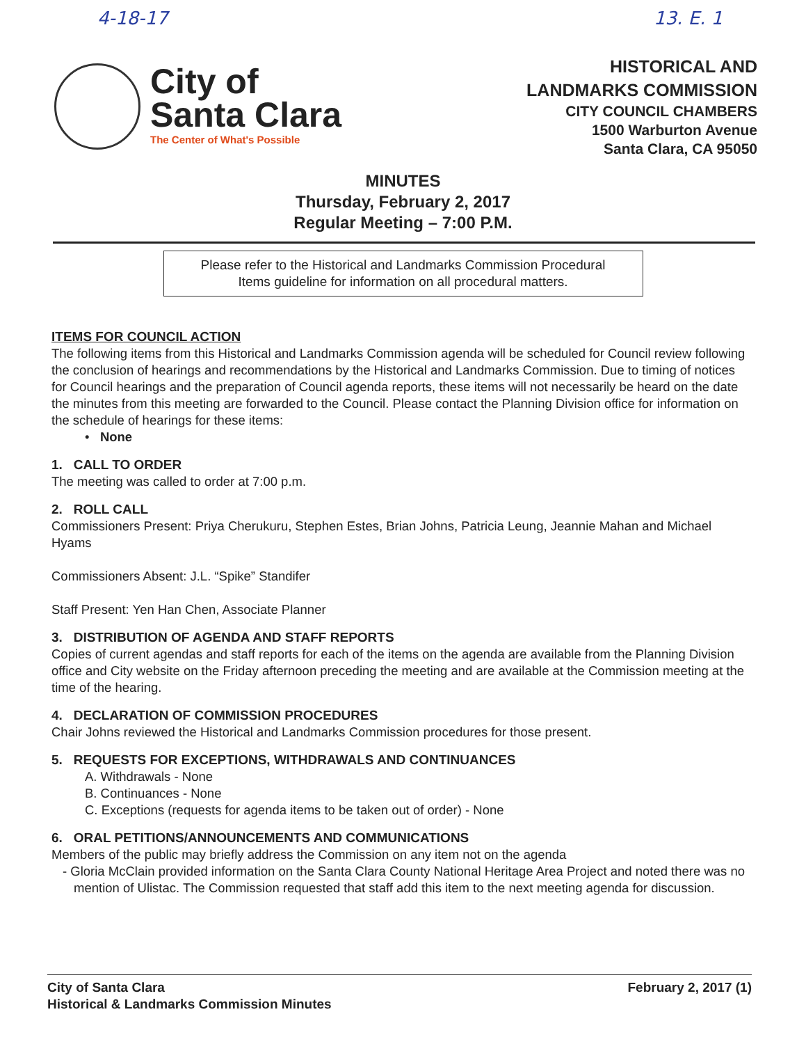4-18-17 13. E. 1
City of
Santa Clara
The Center of What's Possible
HISTORICAL AND
LANDMARKS COMMISSION
CITY COUNCIL CHAMBERS
1500 Warburton Avenue
Santa Clara, CA 95050
MINUTES
Thursday, February 2, 2017
Regular Meeting – 7:00 P.M.
Please refer to the Historical and Landmarks Commission Procedural
Items guideline for information on all procedural matters.
ITEMS FOR COUNCIL ACTION
The following items from this Historical and Landmarks Commission agenda will be scheduled for Council review following the conclusion of hearings and recommendations by the Historical and Landmarks Commission. Due to timing of notices for Council hearings and the preparation of Council agenda reports, these items will not necessarily be heard on the date the minutes from this meeting are forwarded to the Council. Please contact the Planning Division office for information on the schedule of hearings for these items:
• None
1. CALL TO ORDER
The meeting was called to order at 7:00 p.m.
2. ROLL CALL
Commissioners Present: Priya Cherukuru, Stephen Estes, Brian Johns, Patricia Leung, Jeannie Mahan and Michael Hyams
Commissioners Absent: J.L. “Spike” Standifer
Staff Present: Yen Han Chen, Associate Planner
3. DISTRIBUTION OF AGENDA AND STAFF REPORTS
Copies of current agendas and staff reports for each of the items on the agenda are available from the Planning Division office and City website on the Friday afternoon preceding the meeting and are available at the Commission meeting at the time of the hearing.
4. DECLARATION OF COMMISSION PROCEDURES
Chair Johns reviewed the Historical and Landmarks Commission procedures for those present.
5. REQUESTS FOR EXCEPTIONS, WITHDRAWALS AND CONTINUANCES
A. Withdrawals - None
B. Continuances - None
C. Exceptions (requests for agenda items to be taken out of order) - None
6. ORAL PETITIONS/ANNOUNCEMENTS AND COMMUNICATIONS
Members of the public may briefly address the Commission on any item not on the agenda
- Gloria McClain provided information on the Santa Clara County National Heritage Area Project and noted there was no mention of Ulistac. The Commission requested that staff add this item to the next meeting agenda for discussion.
City of Santa Clara
Historical & Landmarks Commission Minutes
February 2, 2017 (1)